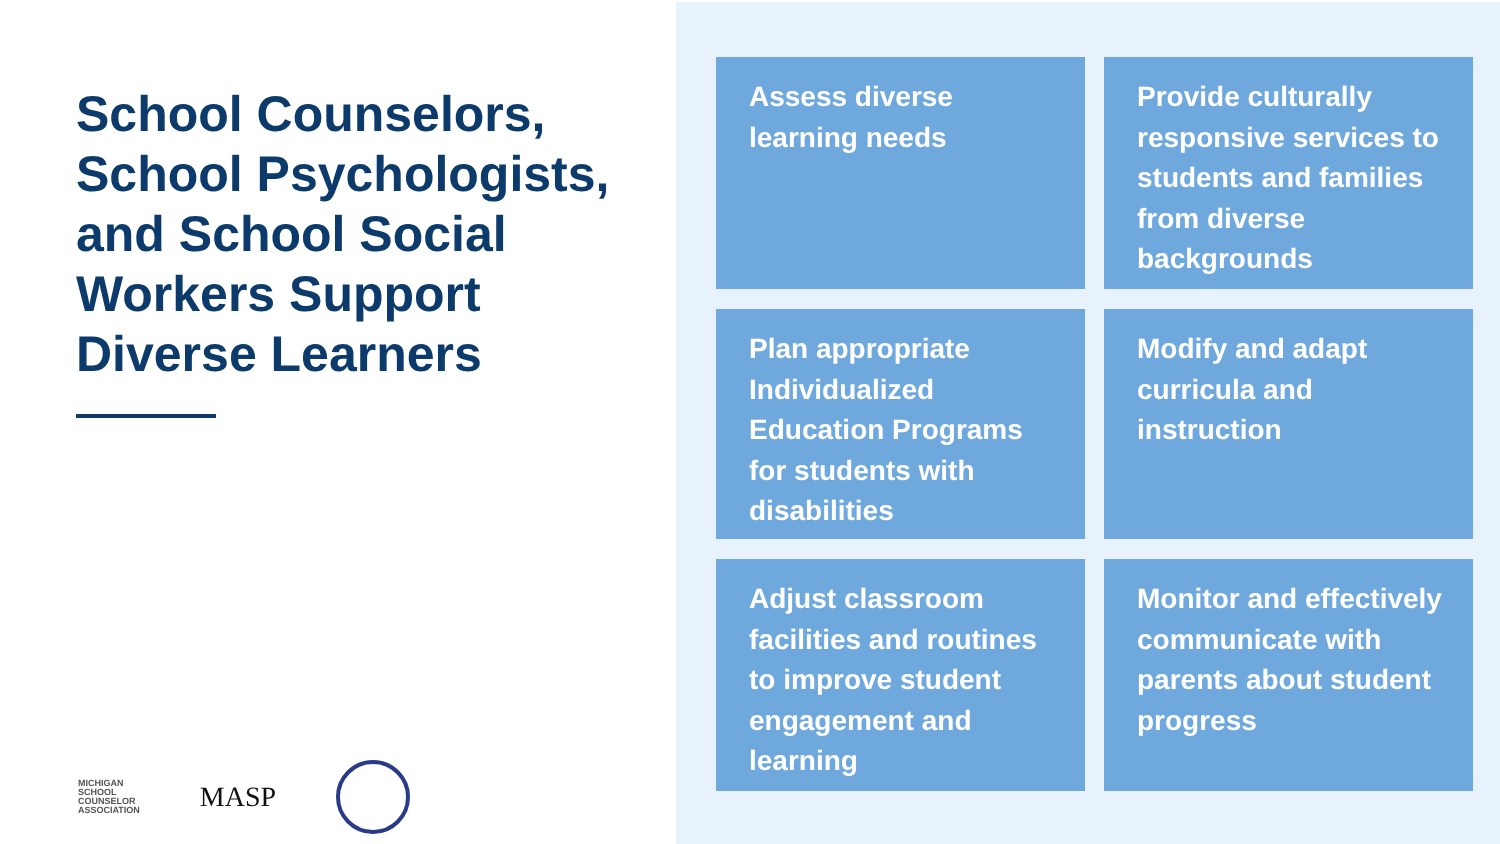School Counselors, School Psychologists, and School Social Workers Support Diverse Learners
MICHIGAN
SCHOOL
COUNSELOR
ASSOCIATION
MASP
Assess diverse learning needs
Provide culturally responsive services to students and families from diverse backgrounds
Plan appropriate Individualized Education Programs for students with disabilities
Modify and adapt curricula and instruction
Adjust classroom facilities and routines to improve student engagement and learning
Monitor and effectively communicate with parents about student progress